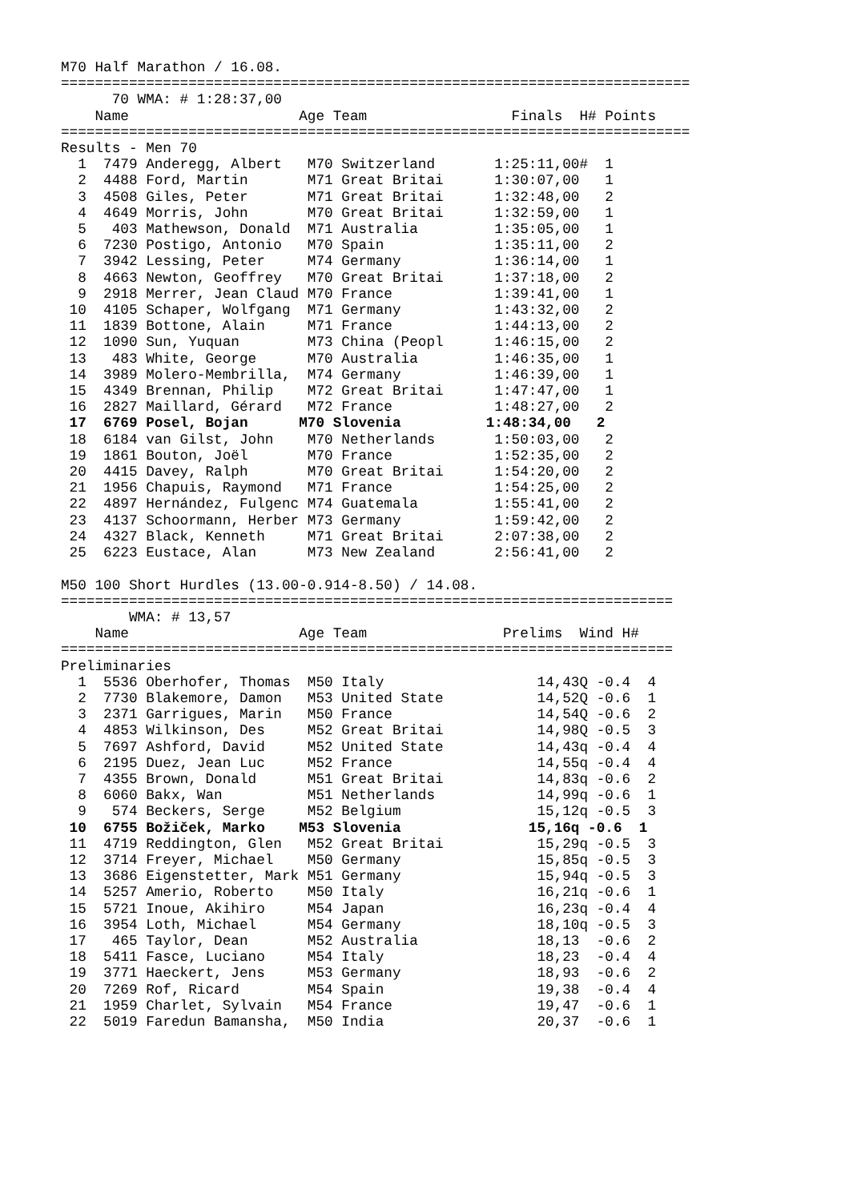M70 Half Marathon / 16.08.
==========================================================================
      70 WMA: # 1:28:37,00
    Name                    Age Team                 Finals  H# Points
==========================================================================
Results - Men 70
  1  7479 Anderegg, Albert   M70 Switzerland       1:25:11,00#  1
  2  4488 Ford, Martin       M71 Great Britai      1:30:07,00   1
  3  4508 Giles, Peter       M71 Great Britai      1:32:48,00   2
  4  4649 Morris, John       M70 Great Britai      1:32:59,00   1
  5   403 Mathewson, Donald  M71 Australia         1:35:05,00   1
  6  7230 Postigo, Antonio   M70 Spain             1:35:11,00   2
  7  3942 Lessing, Peter     M74 Germany           1:36:14,00   1
  8  4663 Newton, Geoffrey   M70 Great Britai      1:37:18,00   2
  9  2918 Merrer, Jean Claud M70 France            1:39:41,00   1
 10  4105 Schaper, Wolfgang  M71 Germany           1:43:32,00   2
 11  1839 Bottone, Alain     M71 France            1:44:13,00   2
 12  1090 Sun, Yuquan        M73 China (Peopl      1:46:15,00   2
 13   483 White, George      M70 Australia         1:46:35,00   1
 14  3989 Molero-Membrilla,  M74 Germany           1:46:39,00   1
 15  4349 Brennan, Philip    M72 Great Britai      1:47:47,00   1
 16  2827 Maillard, Gérard   M72 France            1:48:27,00   2
 17  6769 Posel, Bojan      M70 Slovenia          1:48:34,00   2
 18  6184 van Gilst, John    M70 Netherlands       1:50:03,00   2
 19  1861 Bouton, Joël       M70 France            1:52:35,00   2
 20  4415 Davey, Ralph       M70 Great Britai      1:54:20,00   2
 21  1956 Chapuis, Raymond   M71 France            1:54:25,00   2
 22  4897 Hernández, Fulgenc M74 Guatemala         1:55:41,00   2
 23  4137 Schoormann, Herber M73 Germany           1:59:42,00   2
 24  4327 Black, Kenneth     M71 Great Britai      2:07:38,00   2
 25  6223 Eustace, Alan      M73 New Zealand       2:56:41,00   2

M50 100 Short Hurdles (13.00-0.914-8.50) / 14.08.
========================================================================
        WMA: # 13,57
    Name                    Age Team                Prelims  Wind H#
========================================================================
Preliminaries
  1  5536 Oberhofer, Thomas  M50 Italy                  14,43Q -0.4  4
  2  7730 Blakemore, Damon   M53 United State           14,52Q -0.6  1
  3  2371 Garrigues, Marin   M50 France                 14,54Q -0.6  2
  4  4853 Wilkinson, Des     M52 Great Britai           14,98Q -0.5  3
  5  7697 Ashford, David     M52 United State           14,43q -0.4  4
  6  2195 Duez, Jean Luc     M52 France                 14,55q -0.4  4
  7  4355 Brown, Donald      M51 Great Britai           14,83q -0.6  2
  8  6060 Bakx, Wan          M51 Netherlands            14,99q -0.6  1
  9   574 Beckers, Serge     M52 Belgium                15,12q -0.5  3
 10  6755 Božiček, Marko    M53 Slovenia               15,16q -0.6  1
 11  4719 Reddington, Glen   M52 Great Britai           15,29q -0.5  3
 12  3714 Freyer, Michael    M50 Germany                15,85q -0.5  3
 13  3686 Eigenstetter, Mark M51 Germany                15,94q -0.5  3
 14  5257 Amerio, Roberto    M50 Italy                  16,21q -0.6  1
 15  5721 Inoue, Akihiro     M54 Japan                  16,23q -0.4  4
 16  3954 Loth, Michael      M54 Germany                18,10q -0.5  3
 17   465 Taylor, Dean       M52 Australia              18,13  -0.6  2
 18  5411 Fasce, Luciano     M54 Italy                  18,23  -0.4  4
 19  3771 Haeckert, Jens     M53 Germany                18,93  -0.6  2
 20  7269 Rof, Ricard        M54 Spain                  19,38  -0.4  4
 21  1959 Charlet, Sylvain   M54 France                 19,47  -0.6  1
 22  5019 Faredun Bamansha,  M50 India                  20,37  -0.6  1